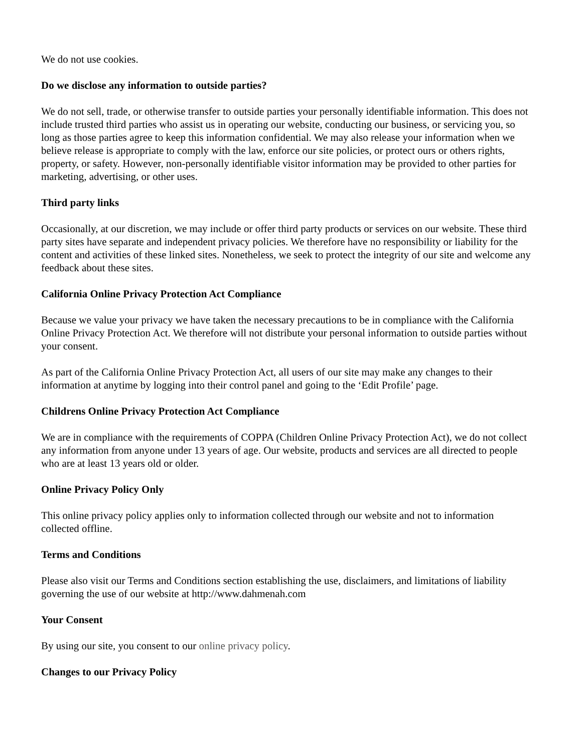We do not use cookies.
Do we disclose any information to outside parties?
We do not sell, trade, or otherwise transfer to outside parties your personally identifiable information. This does not include trusted third parties who assist us in operating our website, conducting our business, or servicing you, so long as those parties agree to keep this information confidential. We may also release your information when we believe release is appropriate to comply with the law, enforce our site policies, or protect ours or others rights, property, or safety. However, non-personally identifiable visitor information may be provided to other parties for marketing, advertising, or other uses.
Third party links
Occasionally, at our discretion, we may include or offer third party products or services on our website. These third party sites have separate and independent privacy policies. We therefore have no responsibility or liability for the content and activities of these linked sites. Nonetheless, we seek to protect the integrity of our site and welcome any feedback about these sites.
California Online Privacy Protection Act Compliance
Because we value your privacy we have taken the necessary precautions to be in compliance with the California Online Privacy Protection Act. We therefore will not distribute your personal information to outside parties without your consent.
As part of the California Online Privacy Protection Act, all users of our site may make any changes to their information at anytime by logging into their control panel and going to the ‘Edit Profile’ page.
Childrens Online Privacy Protection Act Compliance
We are in compliance with the requirements of COPPA (Children Online Privacy Protection Act), we do not collect any information from anyone under 13 years of age. Our website, products and services are all directed to people who are at least 13 years old or older.
Online Privacy Policy Only
This online privacy policy applies only to information collected through our website and not to information collected offline.
Terms and Conditions
Please also visit our Terms and Conditions section establishing the use, disclaimers, and limitations of liability governing the use of our website at http://www.dahmenah.com
Your Consent
By using our site, you consent to our online privacy policy.
Changes to our Privacy Policy